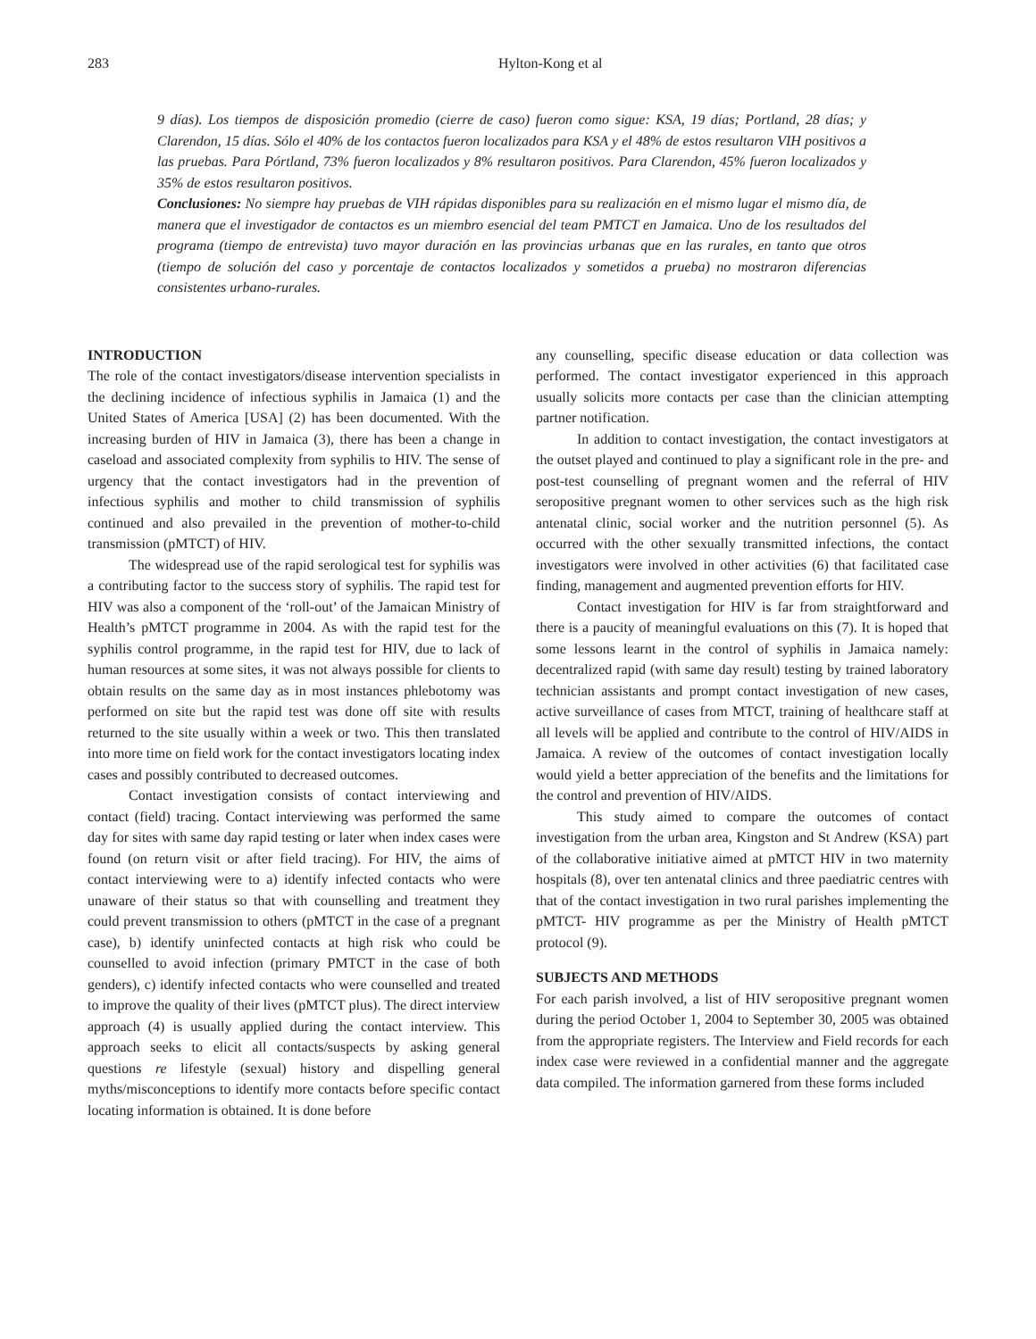283 Hylton-Kong et al
9 días). Los tiempos de disposición promedio (cierre de caso) fueron como sigue: KSA, 19 días; Portland, 28 días; y Clarendon, 15 días. Sólo el 40% de los contactos fueron localizados para KSA y el 48% de estos resultaron VIH positivos a las pruebas. Para Pórtland, 73% fueron localizados y 8% resultaron positivos. Para Clarendon, 45% fueron localizados y 35% de estos resultaron positivos.
Conclusiones: No siempre hay pruebas de VIH rápidas disponibles para su realización en el mismo lugar el mismo día, de manera que el investigador de contactos es un miembro esencial del team PMTCT en Jamaica. Uno de los resultados del programa (tiempo de entrevista) tuvo mayor duración en las provincias urbanas que en las rurales, en tanto que otros (tiempo de solución del caso y porcentaje de contactos localizados y sometidos a prueba) no mostraron diferencias consistentes urbano-rurales.
INTRODUCTION
The role of the contact investigators/disease intervention specialists in the declining incidence of infectious syphilis in Jamaica (1) and the United States of America [USA] (2) has been documented. With the increasing burden of HIV in Jamaica (3), there has been a change in caseload and associated complexity from syphilis to HIV. The sense of urgency that the contact investigators had in the prevention of infectious syphilis and mother to child transmission of syphilis continued and also prevailed in the prevention of mother-to-child transmission (pMTCT) of HIV.
The widespread use of the rapid serological test for syphilis was a contributing factor to the success story of syphilis. The rapid test for HIV was also a component of the ‘roll-out’ of the Jamaican Ministry of Health’s pMTCT programme in 2004. As with the rapid test for the syphilis control programme, in the rapid test for HIV, due to lack of human resources at some sites, it was not always possible for clients to obtain results on the same day as in most instances phlebotomy was performed on site but the rapid test was done off site with results returned to the site usually within a week or two. This then translated into more time on field work for the contact investigators locating index cases and possibly contributed to decreased outcomes.
Contact investigation consists of contact interviewing and contact (field) tracing. Contact interviewing was performed the same day for sites with same day rapid testing or later when index cases were found (on return visit or after field tracing). For HIV, the aims of contact interviewing were to a) identify infected contacts who were unaware of their status so that with counselling and treatment they could prevent transmission to others (pMTCT in the case of a pregnant case), b) identify uninfected contacts at high risk who could be counselled to avoid infection (primary PMTCT in the case of both genders), c) identify infected contacts who were counselled and treated to improve the quality of their lives (pMTCT plus). The direct interview approach (4) is usually applied during the contact interview. This approach seeks to elicit all contacts/suspects by asking general questions re lifestyle (sexual) history and dispelling general myths/misconceptions to identify more contacts before specific contact locating information is obtained. It is done before
any counselling, specific disease education or data collection was performed. The contact investigator experienced in this approach usually solicits more contacts per case than the clinician attempting partner notification.
In addition to contact investigation, the contact investigators at the outset played and continued to play a significant role in the pre- and post-test counselling of pregnant women and the referral of HIV seropositive pregnant women to other services such as the high risk antenatal clinic, social worker and the nutrition personnel (5). As occurred with the other sexually transmitted infections, the contact investigators were involved in other activities (6) that facilitated case finding, management and augmented prevention efforts for HIV.
Contact investigation for HIV is far from straightforward and there is a paucity of meaningful evaluations on this (7). It is hoped that some lessons learnt in the control of syphilis in Jamaica namely: decentralized rapid (with same day result) testing by trained laboratory technician assistants and prompt contact investigation of new cases, active surveillance of cases from MTCT, training of healthcare staff at all levels will be applied and contribute to the control of HIV/AIDS in Jamaica. A review of the outcomes of contact investigation locally would yield a better appreciation of the benefits and the limitations for the control and prevention of HIV/AIDS.
This study aimed to compare the outcomes of contact investigation from the urban area, Kingston and St Andrew (KSA) part of the collaborative initiative aimed at pMTCT HIV in two maternity hospitals (8), over ten antenatal clinics and three paediatric centres with that of the contact investigation in two rural parishes implementing the pMTCT- HIV programme as per the Ministry of Health pMTCT protocol (9).
SUBJECTS AND METHODS
For each parish involved, a list of HIV seropositive pregnant women during the period October 1, 2004 to September 30, 2005 was obtained from the appropriate registers. The Interview and Field records for each index case were reviewed in a confidential manner and the aggregate data compiled. The information garnered from these forms included